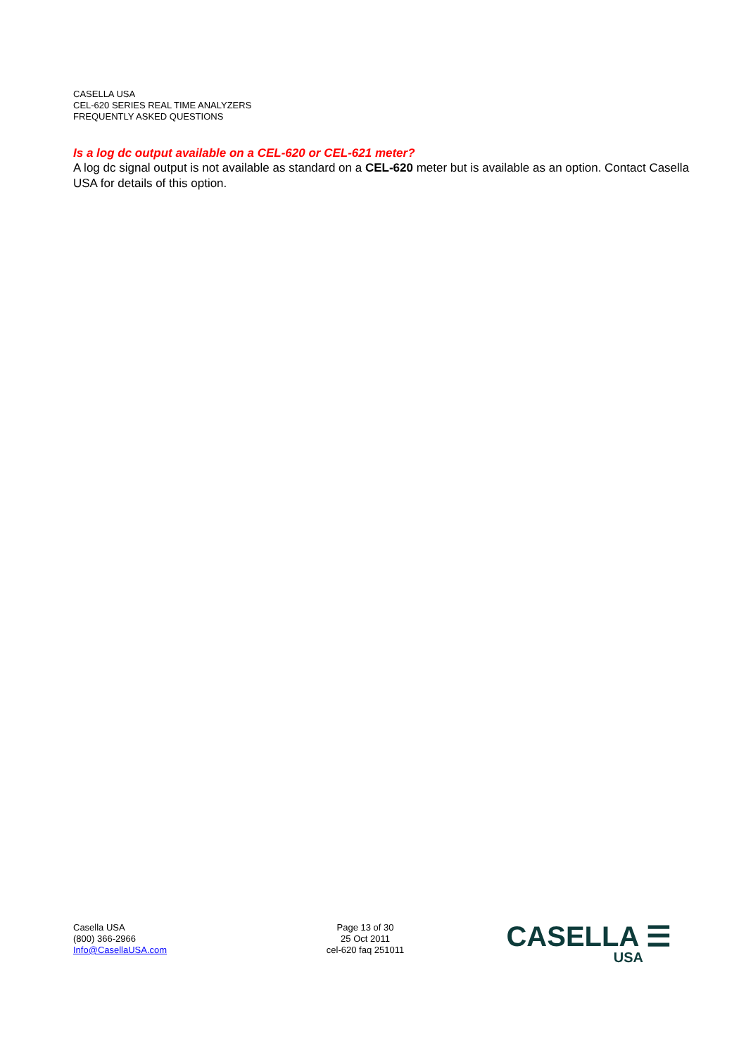CASELLA USA
CEL-620 SERIES REAL TIME ANALYZERS
FREQUENTLY ASKED QUESTIONS
Is a log dc output available on a CEL-620 or CEL-621 meter?
A log dc signal output is not available as standard on a CEL-620 meter but is available as an option. Contact Casella USA for details of this option.
Casella USA
(800) 366-2966
Info@CasellaUSA.com
Page 13 of 30
25 Oct 2011
cel-620 faq 251011
CASELLA ☰
USA